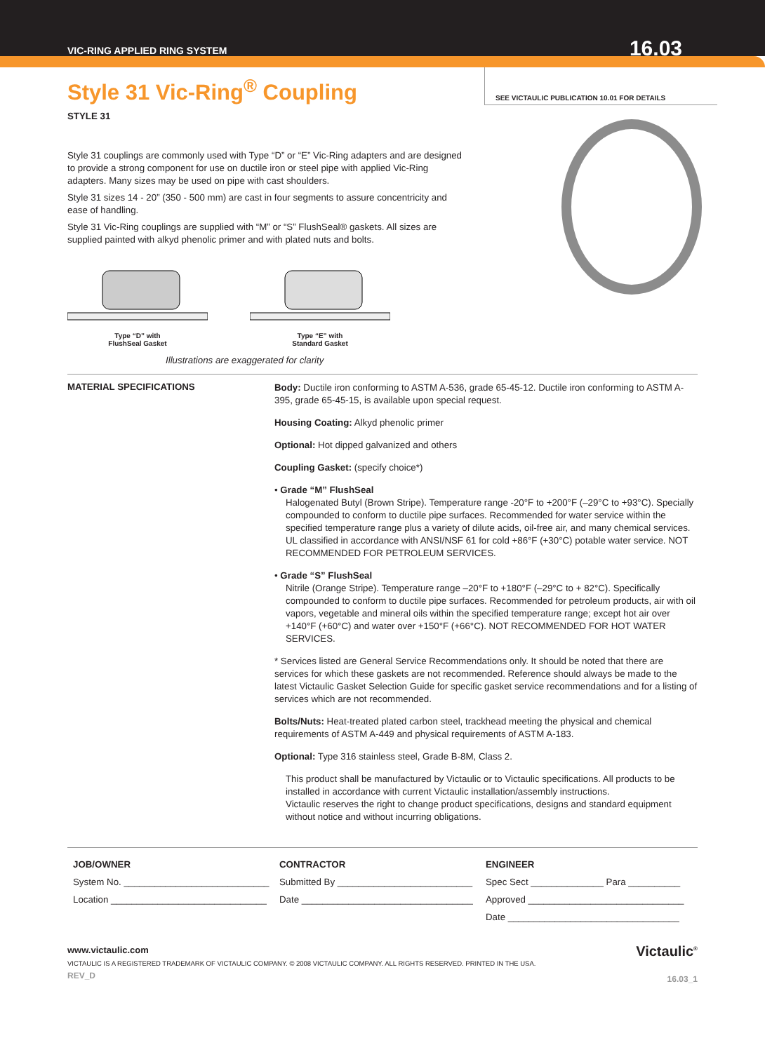VIC-RING APPLIED RING SYSTEM 16.03
SEE VICTAULIC PUBLICATION 10.01 FOR DETAILS
Style 31 Vic-Ring<sup>®</sup> Coupling
STYLE 31
Style 31 couplings are commonly used with Type “D” or “E” Vic-Ring adapters and are designed to provide a strong component for use on ductile iron or steel pipe with applied Vic-Ring adapters. Many sizes may be used on pipe with cast shoulders.
Style 31 sizes 14 - 20” (350 - 500 mm) are cast in four segments to assure concentricity and ease of handling.
Style 31 Vic-Ring couplings are supplied with “M” or “S” FlushSeal® gaskets. All sizes are supplied painted with alkyd phenolic primer and with plated nuts and bolts.
Type “D” with
FlushSeal Gasket
Type “E” with
Standard Gasket
Illustrations are exaggerated for clarity
MATERIAL SPECIFICATIONS
Body: Ductile iron conforming to ASTM A-536, grade 65-45-12. Ductile iron conforming to ASTM A-395, grade 65-45-15, is available upon special request.
Housing Coating: Alkyd phenolic primer
Optional: Hot dipped galvanized and others
Coupling Gasket: (specify choice*)
• Grade “M” FlushSeal
Halogenated Butyl (Brown Stripe). Temperature range -20°F to +200°F (–29°C to +93°C). Specially compounded to conform to ductile pipe surfaces. Recommended for water service within the specified temperature range plus a variety of dilute acids, oil-free air, and many chemical services. UL classified in accordance with ANSI/NSF 61 for cold +86°F (+30°C) potable water service. NOT RECOMMENDED FOR PETROLEUM SERVICES.
• Grade “S” FlushSeal
Nitrile (Orange Stripe). Temperature range –20°F to +180°F (–29°C to + 82°C). Specifically compounded to conform to ductile pipe surfaces. Recommended for petroleum products, air with oil vapors, vegetable and mineral oils within the specified temperature range; except hot air over +140°F (+60°C) and water over +150°F (+66°C). NOT RECOMMENDED FOR HOT WATER SERVICES.
* Services listed are General Service Recommendations only. It should be noted that there are services for which these gaskets are not recommended. Reference should always be made to the latest Victaulic Gasket Selection Guide for specific gasket service recommendations and for a listing of services which are not recommended.
Bolts/Nuts: Heat-treated plated carbon steel, trackhead meeting the physical and chemical requirements of ASTM A-449 and physical requirements of ASTM A-183.
Optional: Type 316 stainless steel, Grade B-8M, Class 2.
This product shall be manufactured by Victaulic or to Victaulic specifications. All products to be installed in accordance with current Victaulic installation/assembly instructions.
Victaulic reserves the right to change product specifications, designs and standard equipment without notice and without incurring obligations.
JOB/OWNER
System No. ____________________________
Location ______________________________
CONTRACTOR
Submitted By __________________________
Date _________________________________
ENGINEER
Spec Sect ______________ Para __________
Approved ______________________________
Date _________________________________
www.victaulic.com
VICTAULIC IS A REGISTERED TRADEMARK OF VICTAULIC COMPANY. © 2008 VICTAULIC COMPANY. ALL RIGHTS RESERVED. PRINTED IN THE USA.
REV_D
Victaulic<sup>®</sup>
16.03_1